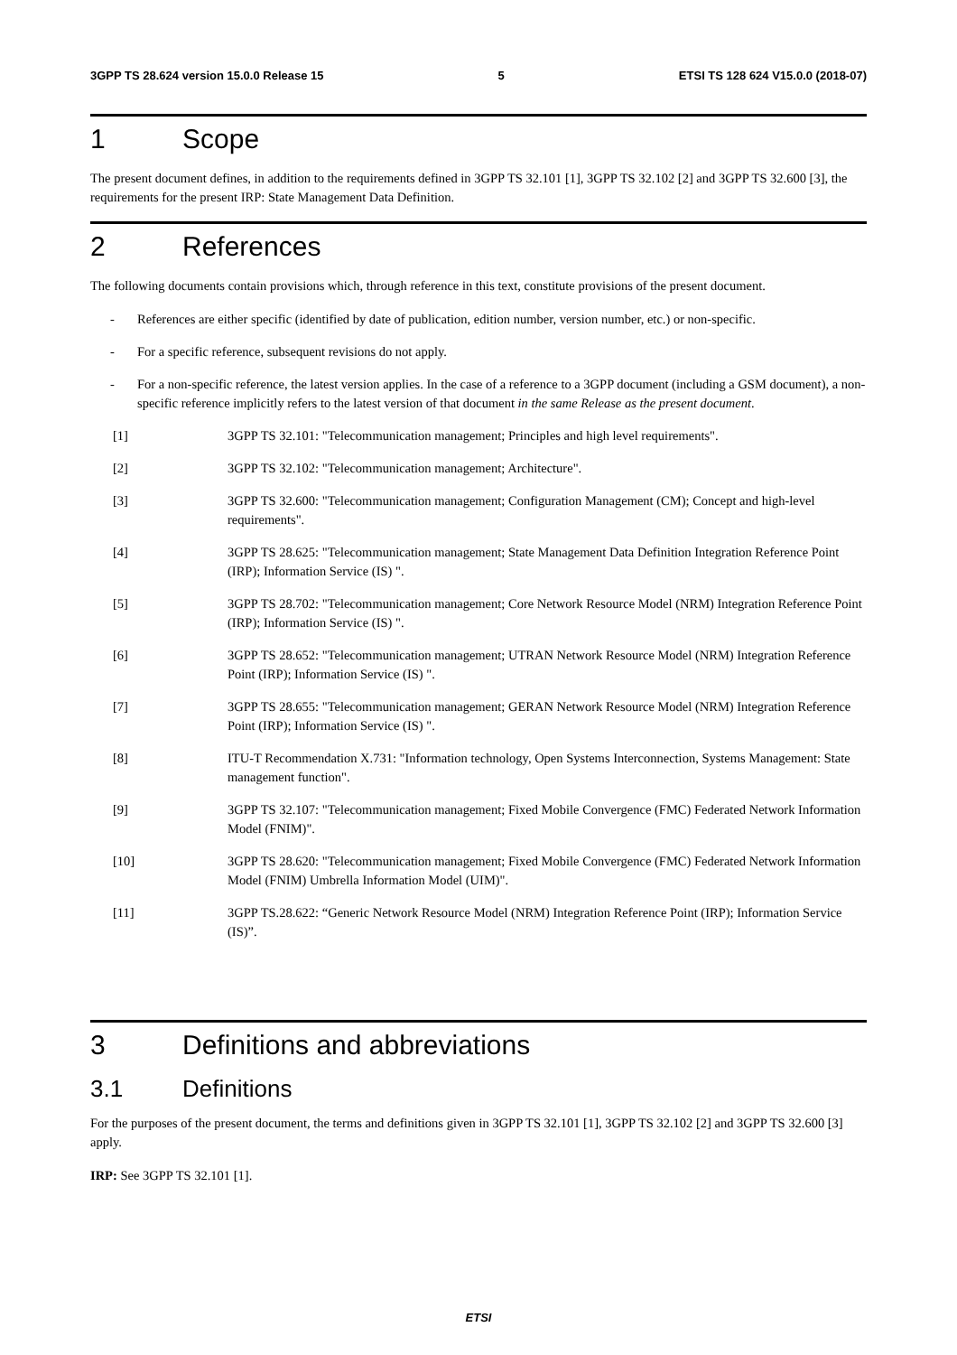3GPP TS 28.624 version 15.0.0 Release 15 5 ETSI TS 128 624 V15.0.0 (2018-07)
1 Scope
The present document defines, in addition to the requirements defined in 3GPP TS 32.101 [1], 3GPP TS 32.102 [2] and 3GPP TS 32.600 [3], the requirements for the present IRP: State Management Data Definition.
2 References
The following documents contain provisions which, through reference in this text, constitute provisions of the present document.
- References are either specific (identified by date of publication, edition number, version number, etc.) or non-specific.
- For a specific reference, subsequent revisions do not apply.
- For a non-specific reference, the latest version applies. In the case of a reference to a 3GPP document (including a GSM document), a non-specific reference implicitly refers to the latest version of that document in the same Release as the present document.
[1] 3GPP TS 32.101: "Telecommunication management; Principles and high level requirements".
[2] 3GPP TS 32.102: "Telecommunication management; Architecture".
[3] 3GPP TS 32.600: "Telecommunication management; Configuration Management (CM); Concept and high-level requirements".
[4] 3GPP TS 28.625: "Telecommunication management; State Management Data Definition Integration Reference Point (IRP); Information Service (IS) ".
[5] 3GPP TS 28.702: "Telecommunication management; Core Network Resource Model (NRM) Integration Reference Point (IRP); Information Service (IS) ".
[6] 3GPP TS 28.652: "Telecommunication management; UTRAN Network Resource Model (NRM) Integration Reference Point (IRP); Information Service (IS) ".
[7] 3GPP TS 28.655: "Telecommunication management; GERAN Network Resource Model (NRM) Integration Reference Point (IRP); Information Service (IS) ".
[8] ITU-T Recommendation X.731: "Information technology, Open Systems Interconnection, Systems Management: State management function".
[9] 3GPP TS 32.107: "Telecommunication management; Fixed Mobile Convergence (FMC) Federated Network Information Model (FNIM)".
[10] 3GPP TS 28.620: "Telecommunication management; Fixed Mobile Convergence (FMC) Federated Network Information Model (FNIM) Umbrella Information Model (UIM)".
[11] 3GPP TS.28.622: “Generic Network Resource Model (NRM) Integration Reference Point (IRP); Information Service (IS)”.
3 Definitions and abbreviations
3.1 Definitions
For the purposes of the present document, the terms and definitions given in 3GPP TS 32.101 [1], 3GPP TS 32.102 [2] and 3GPP TS 32.600 [3] apply.
IRP: See 3GPP TS 32.101 [1].
ETSI